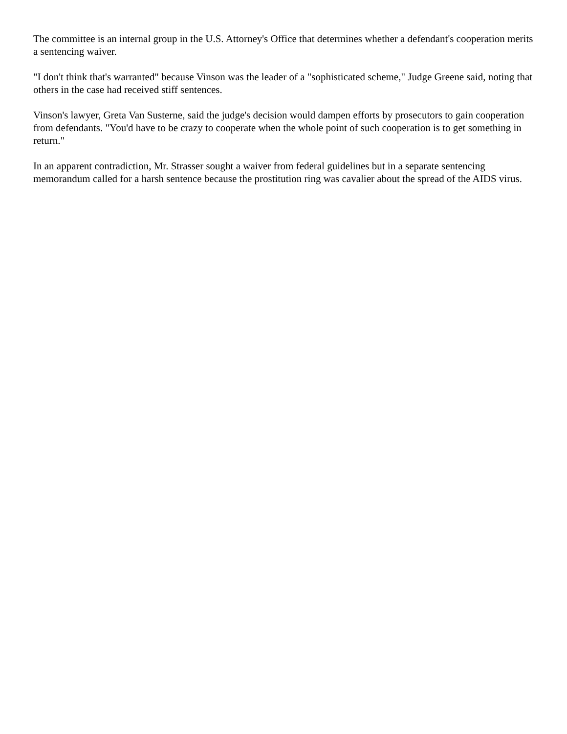The committee is an internal group in the U.S. Attorney's Office that determines whether a defendant's cooperation merits a sentencing waiver.
"I don't think that's warranted" because Vinson was the leader of a "sophisticated scheme," Judge Greene said, noting that others in the case had received stiff sentences.
Vinson's lawyer, Greta Van Susterne, said the judge's decision would dampen efforts by prosecutors to gain cooperation from defendants. "You'd have to be crazy to cooperate when the whole point of such cooperation is to get something in return."
In an apparent contradiction, Mr. Strasser sought a waiver from federal guidelines but in a separate sentencing memorandum called for a harsh sentence because the prostitution ring was cavalier about the spread of the AIDS virus.